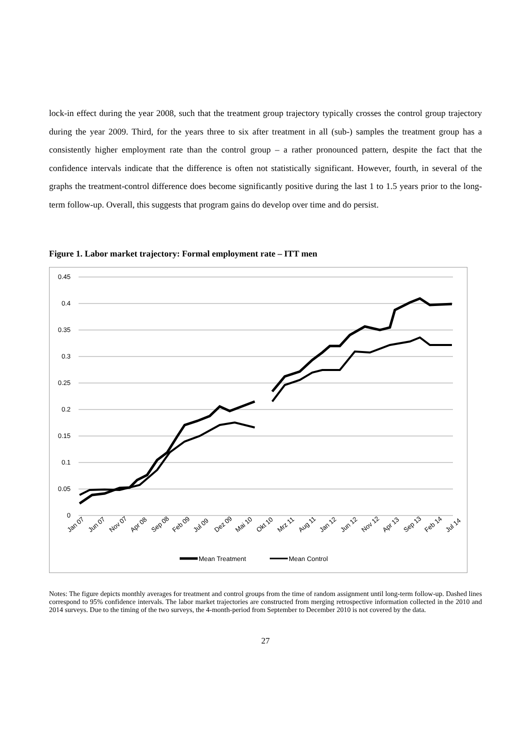lock-in effect during the year 2008, such that the treatment group trajectory typically crosses the control group trajectory during the year 2009. Third, for the years three to six after treatment in all (sub-) samples the treatment group has a consistently higher employment rate than the control group – a rather pronounced pattern, despite the fact that the confidence intervals indicate that the difference is often not statistically significant. However, fourth, in several of the graphs the treatment-control difference does become significantly positive during the last 1 to 1.5 years prior to the long-term follow-up. Overall, this suggests that program gains do develop over time and do persist.
Figure 1. Labor market trajectory: Formal employment rate – ITT men
0.45
0.4
0.35
0.3
0.25
0.2
0.15
0.1
0.05
0
Mean Treatment
Mean Control
Jan 07
Jun 07
Nov 07
Apr 08
Sep 08
Feb 09
Jul 09
Dez 09
Mai 10
Okt 10
Mrz 11
Aug 11
Jan 12
Jun 12
Nov 12
Apr 13
Sep 13
Feb 14
Jul 14
Notes: The figure depicts monthly averages for treatment and control groups from the time of random assignment until long-term follow-up. Dashed lines correspond to 95% confidence intervals. The labor market trajectories are constructed from merging retrospective information collected in the 2010 and 2014 surveys. Due to the timing of the two surveys, the 4-month-period from September to December 2010 is not covered by the data.
27